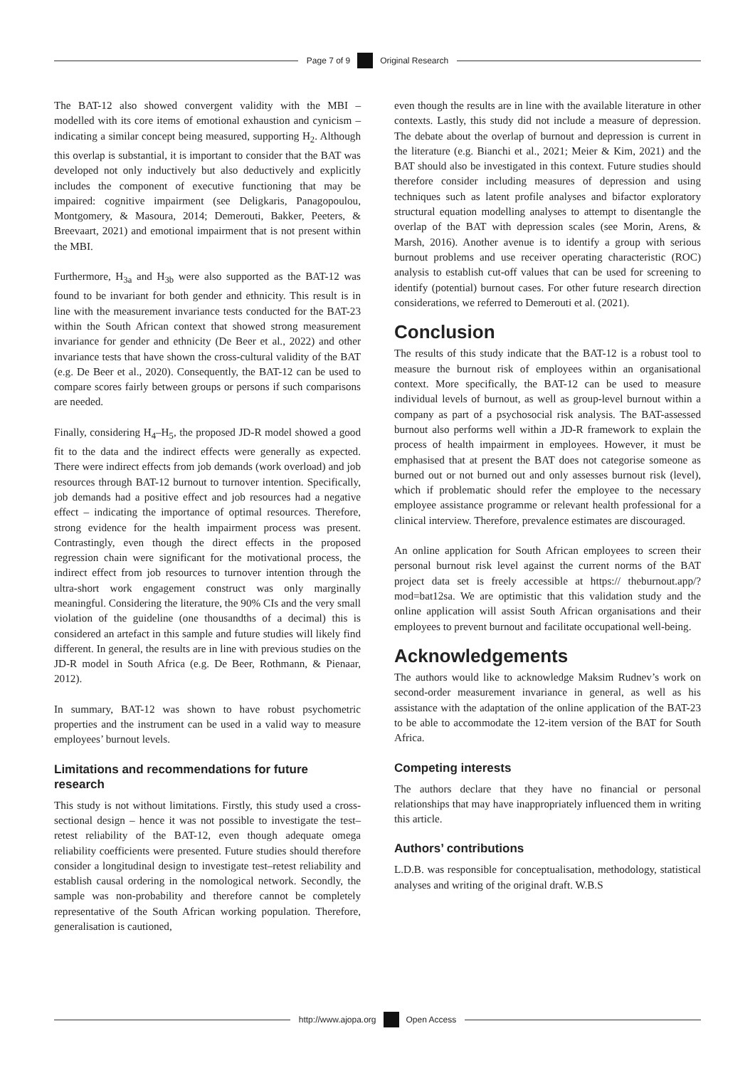Page 7 of 9 Original Research
The BAT-12 also showed convergent validity with the MBI – modelled with its core items of emotional exhaustion and cynicism – indicating a similar concept being measured, supporting H<sub>2</sub>. Although this overlap is substantial, it is important to consider that the BAT was developed not only inductively but also deductively and explicitly includes the component of executive functioning that may be impaired: cognitive impairment (see Deligkaris, Panagopoulou, Montgomery, & Masoura, 2014; Demerouti, Bakker, Peeters, & Breevaart, 2021) and emotional impairment that is not present within the MBI.
Furthermore, H<sub>3a</sub> and H<sub>3b</sub> were also supported as the BAT-12 was found to be invariant for both gender and ethnicity. This result is in line with the measurement invariance tests conducted for the BAT-23 within the South African context that showed strong measurement invariance for gender and ethnicity (De Beer et al., 2022) and other invariance tests that have shown the cross-cultural validity of the BAT (e.g. De Beer et al., 2020). Consequently, the BAT-12 can be used to compare scores fairly between groups or persons if such comparisons are needed.
Finally, considering H<sub>4</sub>–H<sub>5</sub>, the proposed JD-R model showed a good fit to the data and the indirect effects were generally as expected. There were indirect effects from job demands (work overload) and job resources through BAT-12 burnout to turnover intention. Specifically, job demands had a positive effect and job resources had a negative effect – indicating the importance of optimal resources. Therefore, strong evidence for the health impairment process was present. Contrastingly, even though the direct effects in the proposed regression chain were significant for the motivational process, the indirect effect from job resources to turnover intention through the ultra-short work engagement construct was only marginally meaningful. Considering the literature, the 90% CIs and the very small violation of the guideline (one thousandths of a decimal) this is considered an artefact in this sample and future studies will likely find different. In general, the results are in line with previous studies on the JD-R model in South Africa (e.g. De Beer, Rothmann, & Pienaar, 2012).
In summary, BAT-12 was shown to have robust psychometric properties and the instrument can be used in a valid way to measure employees’ burnout levels.
Limitations and recommendations for future research
This study is not without limitations. Firstly, this study used a cross-sectional design – hence it was not possible to investigate the test–retest reliability of the BAT-12, even though adequate omega reliability coefficients were presented. Future studies should therefore consider a longitudinal design to investigate test–retest reliability and establish causal ordering in the nomological network. Secondly, the sample was non-probability and therefore cannot be completely representative of the South African working population. Therefore, generalisation is cautioned,
even though the results are in line with the available literature in other contexts. Lastly, this study did not include a measure of depression. The debate about the overlap of burnout and depression is current in the literature (e.g. Bianchi et al., 2021; Meier & Kim, 2021) and the BAT should also be investigated in this context. Future studies should therefore consider including measures of depression and using techniques such as latent profile analyses and bifactor exploratory structural equation modelling analyses to attempt to disentangle the overlap of the BAT with depression scales (see Morin, Arens, & Marsh, 2016). Another avenue is to identify a group with serious burnout problems and use receiver operating characteristic (ROC) analysis to establish cut-off values that can be used for screening to identify (potential) burnout cases. For other future research direction considerations, we referred to Demerouti et al. (2021).
Conclusion
The results of this study indicate that the BAT-12 is a robust tool to measure the burnout risk of employees within an organisational context. More specifically, the BAT-12 can be used to measure individual levels of burnout, as well as group-level burnout within a company as part of a psychosocial risk analysis. The BAT-assessed burnout also performs well within a JD-R framework to explain the process of health impairment in employees. However, it must be emphasised that at present the BAT does not categorise someone as burned out or not burned out and only assesses burnout risk (level), which if problematic should refer the employee to the necessary employee assistance programme or relevant health professional for a clinical interview. Therefore, prevalence estimates are discouraged.
An online application for South African employees to screen their personal burnout risk level against the current norms of the BAT project data set is freely accessible at https:// theburnout.app/?mod=bat12sa. We are optimistic that this validation study and the online application will assist South African organisations and their employees to prevent burnout and facilitate occupational well-being.
Acknowledgements
The authors would like to acknowledge Maksim Rudnev’s work on second-order measurement invariance in general, as well as his assistance with the adaptation of the online application of the BAT-23 to be able to accommodate the 12-item version of the BAT for South Africa.
Competing interests
The authors declare that they have no financial or personal relationships that may have inappropriately influenced them in writing this article.
Authors’ contributions
L.D.B. was responsible for conceptualisation, methodology, statistical analyses and writing of the original draft. W.B.S
http://www.ajopa.org Open Access